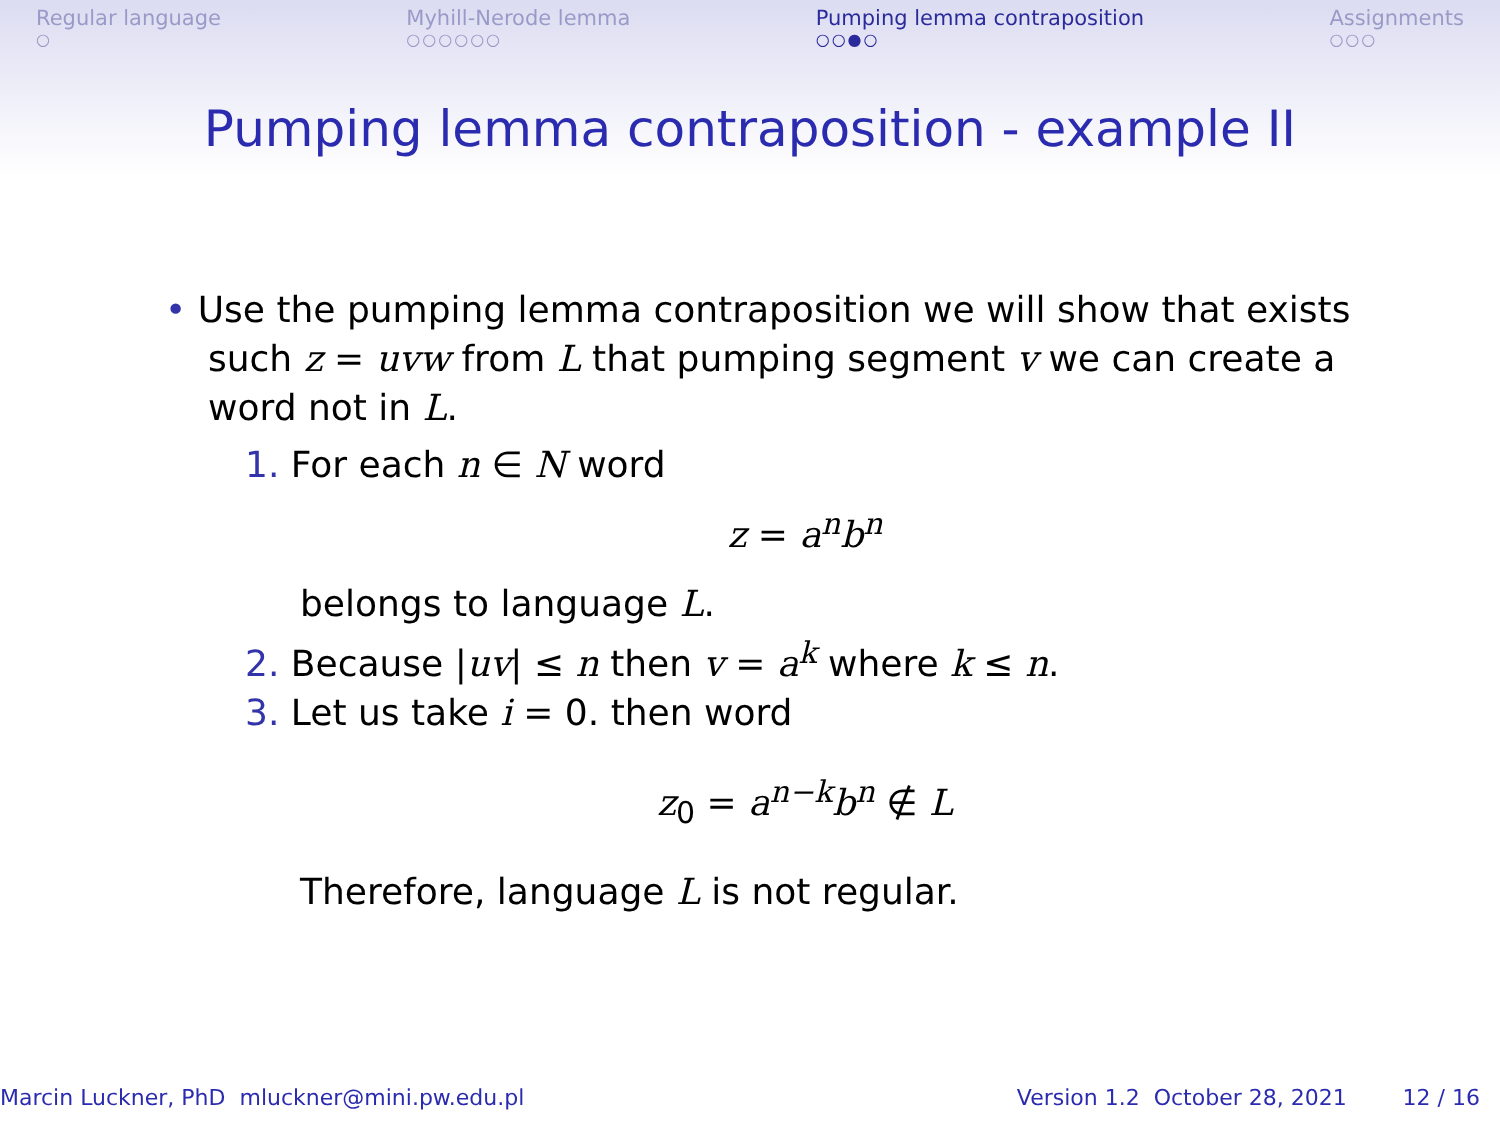Regular language
○
Myhill-Nerode lemma
○○○○○○
Pumping lemma contraposition
○○●○
Assignments
○○○
Pumping lemma contraposition - example II
• Use the pumping lemma contraposition we will show that exists such z = uvw from L that pumping segment v we can create a word not in L.
1. For each n ∈ N word
z = a<sup>n</sup>b<sup>n</sup>
belongs to language L.
2. Because |uv| ≤ n then v = a<sup>k</sup> where k ≤ n.
3. Let us take i = 0. then word
z<sub>0</sub> = a<sup>n−k</sup>b<sup>n</sup> ∉ L
Therefore, language L is not regular.
Marcin Luckner, PhD mluckner@mini.pw.edu.pl
Version 1.2 October 28, 2021 12 / 16